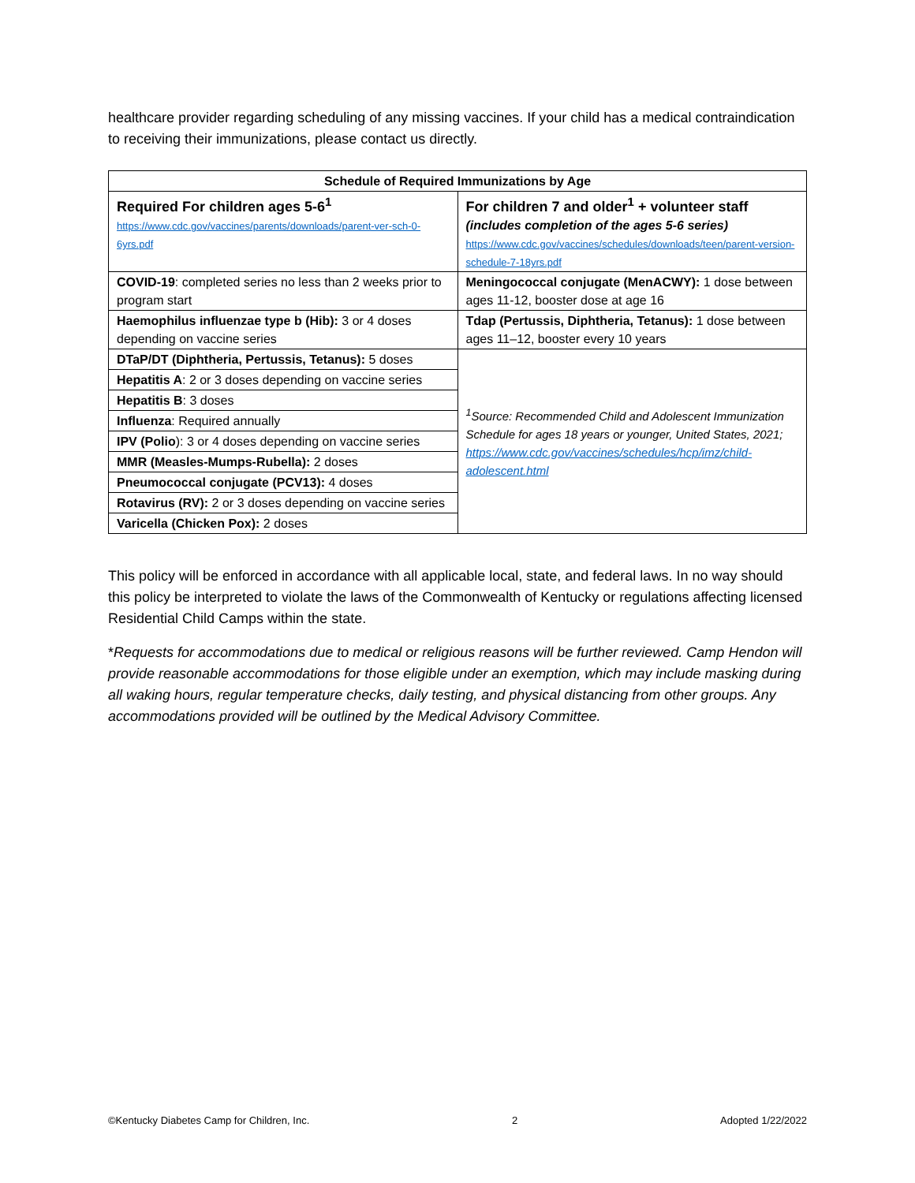healthcare provider regarding scheduling of any missing vaccines. If your child has a medical contraindication to receiving their immunizations, please contact us directly.
| Schedule of Required Immunizations by Age | |
| --- | --- |
| Required For children ages 5-6<sup>1</sup> https://www.cdc.gov/vaccines/parents/downloads/parent-ver-sch-0-6yrs.pdf | For children 7 and older<sup>1</sup> + volunteer staff (includes completion of the ages 5-6 series) https://www.cdc.gov/vaccines/schedules/downloads/teen/parent-version-schedule-7-18yrs.pdf |
| COVID-19 : completed series no less than 2 weeks prior to program start | Meningococcal conjugate (MenACWY): 1 dose between ages 11-12, booster dose at age 16 |
| Haemophilus influenzae type b (Hib): 3 or 4 doses depending on vaccine series | Tdap (Pertussis, Diphtheria, Tetanus): 1 dose between ages 11–12, booster every 10 years |
| DTaP/DT (Diphtheria, Pertussis, Tetanus): 5 doses | <sup>1</sup> Source: Recommended Child and Adolescent Immunization Schedule for ages 18 years or younger, United States, 2021; https://www.cdc.gov/vaccines/schedules/hcp/imz/child-adolescent.html |
| Hepatitis A : 2 or 3 doses depending on vaccine series | |
| Hepatitis B : 3 doses | |
| Influenza : Required annually | |
| IPV (Polio ): 3 or 4 doses depending on vaccine series | |
| MMR (Measles-Mumps-Rubella): 2 doses | |
| Pneumococcal conjugate (PCV13): 4 doses | |
| Rotavirus (RV): 2 or 3 doses depending on vaccine series | |
| Varicella (Chicken Pox): 2 doses | |
This policy will be enforced in accordance with all applicable local, state, and federal laws. In no way should this policy be interpreted to violate the laws of the Commonwealth of Kentucky or regulations affecting licensed Residential Child Camps within the state.
*Requests for accommodations due to medical or religious reasons will be further reviewed. Camp Hendon will provide reasonable accommodations for those eligible under an exemption, which may include masking during all waking hours, regular temperature checks, daily testing, and physical distancing from other groups. Any accommodations provided will be outlined by the Medical Advisory Committee.
©Kentucky Diabetes Camp for Children, Inc. 2 Adopted 1/22/2022